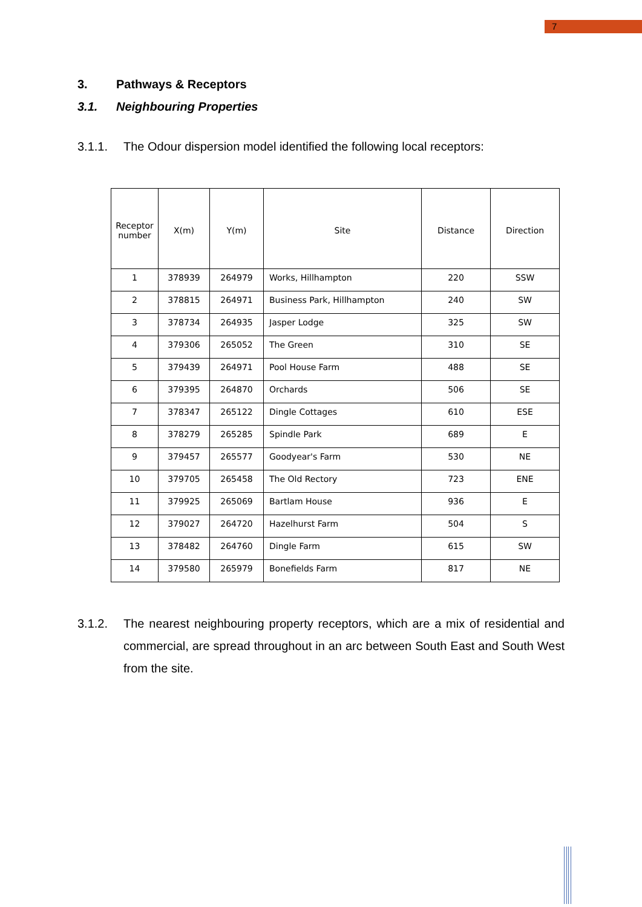7
3. Pathways & Receptors
3.1. Neighbouring Properties
3.1.1. The Odour dispersion model identified the following local receptors:
| Receptor number | X(m) | Y(m) | Site | Distance | Direction |
| --- | --- | --- | --- | --- | --- |
| 1 | 378939 | 264979 | Works, Hillhampton | 220 | SSW |
| 2 | 378815 | 264971 | Business Park, Hillhampton | 240 | SW |
| 3 | 378734 | 264935 | Jasper Lodge | 325 | SW |
| 4 | 379306 | 265052 | The Green | 310 | SE |
| 5 | 379439 | 264971 | Pool House Farm | 488 | SE |
| 6 | 379395 | 264870 | Orchards | 506 | SE |
| 7 | 378347 | 265122 | Dingle Cottages | 610 | ESE |
| 8 | 378279 | 265285 | Spindle Park | 689 | E |
| 9 | 379457 | 265577 | Goodyear's Farm | 530 | NE |
| 10 | 379705 | 265458 | The Old Rectory | 723 | ENE |
| 11 | 379925 | 265069 | Bartlam House | 936 | E |
| 12 | 379027 | 264720 | Hazelhurst Farm | 504 | S |
| 13 | 378482 | 264760 | Dingle Farm | 615 | SW |
| 14 | 379580 | 265979 | Bonefields Farm | 817 | NE |
3.1.2. The nearest neighbouring property receptors, which are a mix of residential and commercial, are spread throughout in an arc between South East and South West from the site.